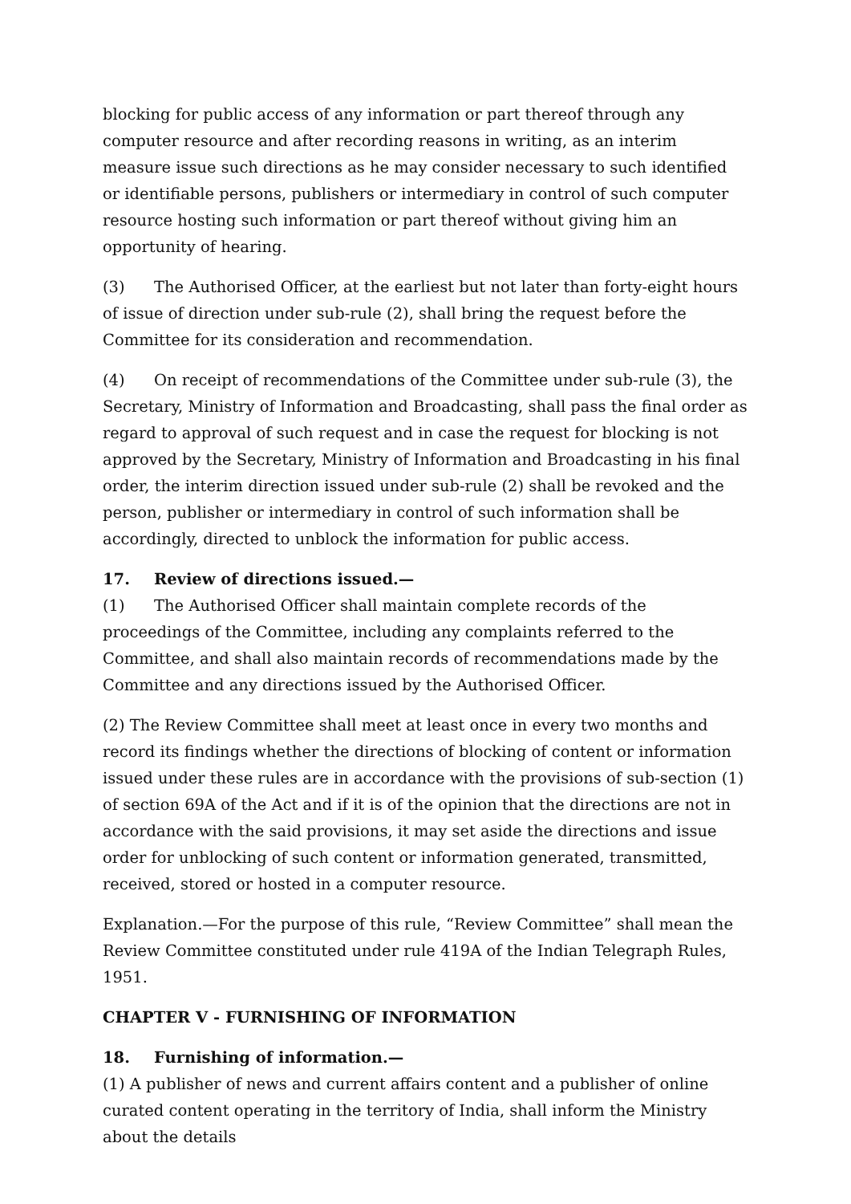blocking for public access of any information or part thereof through any computer resource and after recording reasons in writing, as an interim measure issue such directions as he may consider necessary to such identified or identifiable persons, publishers or intermediary in control of such computer resource hosting such information or part thereof without giving him an opportunity of hearing.
(3) The Authorised Officer, at the earliest but not later than forty-eight hours of issue of direction under sub-rule (2), shall bring the request before the Committee for its consideration and recommendation.
(4) On receipt of recommendations of the Committee under sub-rule (3), the Secretary, Ministry of Information and Broadcasting, shall pass the final order as regard to approval of such request and in case the request for blocking is not approved by the Secretary, Ministry of Information and Broadcasting in his final order, the interim direction issued under sub-rule (2) shall be revoked and the person, publisher or intermediary in control of such information shall be accordingly, directed to unblock the information for public access.
17. Review of directions issued.—
(1) The Authorised Officer shall maintain complete records of the proceedings of the Committee, including any complaints referred to the Committee, and shall also maintain records of recommendations made by the Committee and any directions issued by the Authorised Officer.
(2) The Review Committee shall meet at least once in every two months and record its findings whether the directions of blocking of content or information issued under these rules are in accordance with the provisions of sub-section (1) of section 69A of the Act and if it is of the opinion that the directions are not in accordance with the said provisions, it may set aside the directions and issue order for unblocking of such content or information generated, transmitted, received, stored or hosted in a computer resource.
Explanation.—For the purpose of this rule, “Review Committee” shall mean the Review Committee constituted under rule 419A of the Indian Telegraph Rules, 1951.
CHAPTER V - FURNISHING OF INFORMATION
18. Furnishing of information.—
(1) A publisher of news and current affairs content and a publisher of online curated content operating in the territory of India, shall inform the Ministry about the details